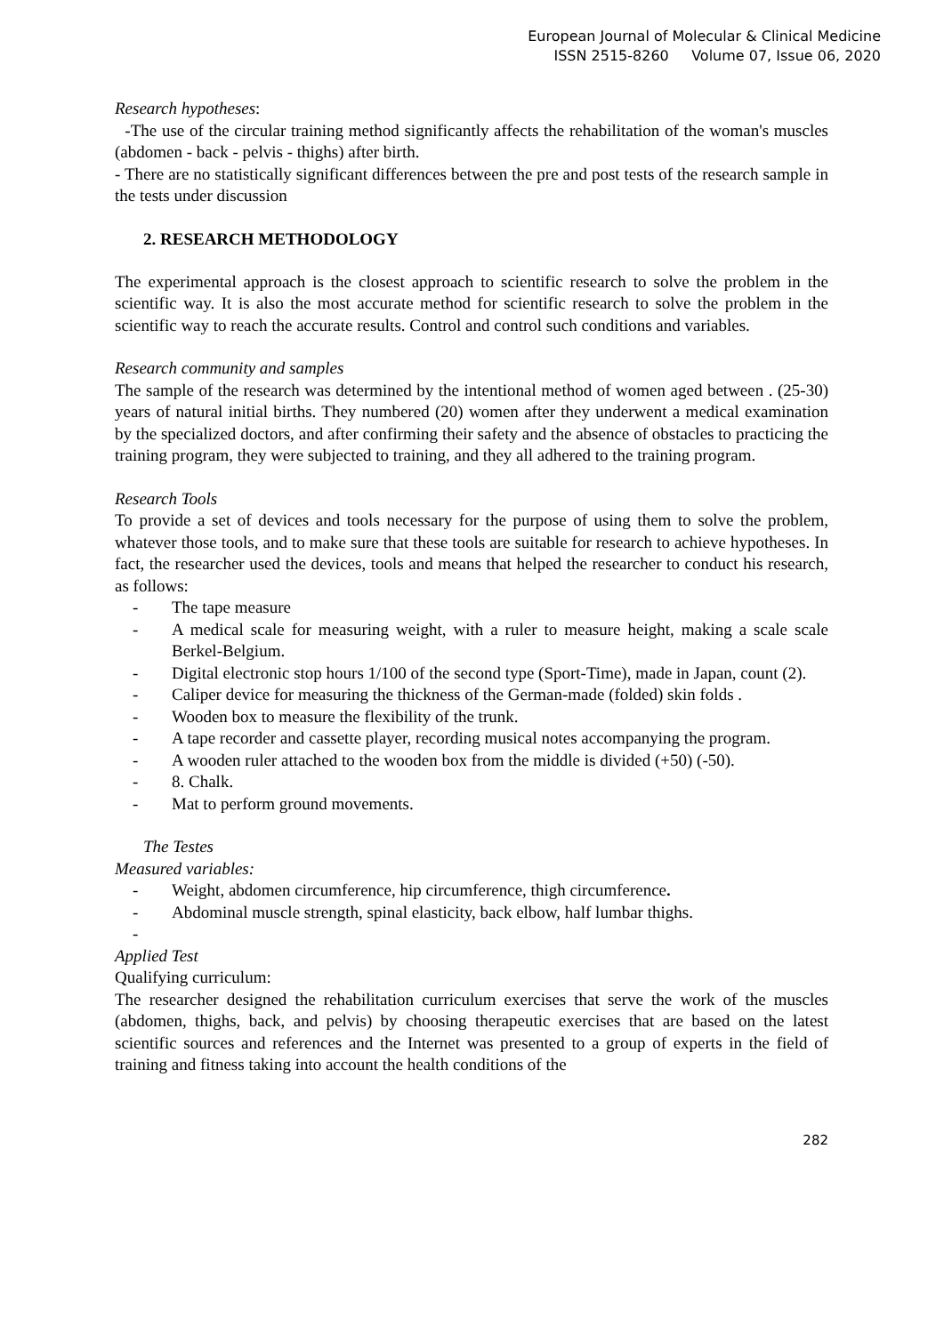European Journal of Molecular & Clinical Medicine
ISSN 2515-8260 Volume 07, Issue 06, 2020
Research hypotheses:
-The use of the circular training method significantly affects the rehabilitation of the woman's muscles (abdomen - back - pelvis - thighs) after birth.
- There are no statistically significant differences between the pre and post tests of the research sample in the tests under discussion
2. RESEARCH METHODOLOGY
The experimental approach is the closest approach to scientific research to solve the problem in the scientific way. It is also the most accurate method for scientific research to solve the problem in the scientific way to reach the accurate results. Control and control such conditions and variables.
Research community and samples
The sample of the research was determined by the intentional method of women aged between . (25-30) years of natural initial births. They numbered (20) women after they underwent a medical examination by the specialized doctors, and after confirming their safety and the absence of obstacles to practicing the training program, they were subjected to training, and they all adhered to the training program.
Research Tools
To provide a set of devices and tools necessary for the purpose of using them to solve the problem, whatever those tools, and to make sure that these tools are suitable for research to achieve hypotheses. In fact, the researcher used the devices, tools and means that helped the researcher to conduct his research, as follows:
- The tape measure
- A medical scale for measuring weight, with a ruler to measure height, making a scale scale Berkel-Belgium.
- Digital electronic stop hours 1/100 of the second type (Sport-Time), made in Japan, count (2).
- Caliper device for measuring the thickness of the German-made (folded) skin folds .
- Wooden box to measure the flexibility of the trunk.
- A tape recorder and cassette player, recording musical notes accompanying the program.
- A wooden ruler attached to the wooden box from the middle is divided (+50) (-50).
- 8. Chalk.
- Mat to perform ground movements.
The Testes
Measured variables:
- Weight, abdomen circumference, hip circumference, thigh circumference.
- Abdominal muscle strength, spinal elasticity, back elbow, half lumbar thighs.
-
Applied Test
Qualifying curriculum:
The researcher designed the rehabilitation curriculum exercises that serve the work of the muscles (abdomen, thighs, back, and pelvis) by choosing therapeutic exercises that are based on the latest scientific sources and references and the Internet was presented to a group of experts in the field of training and fitness taking into account the health conditions of the
282